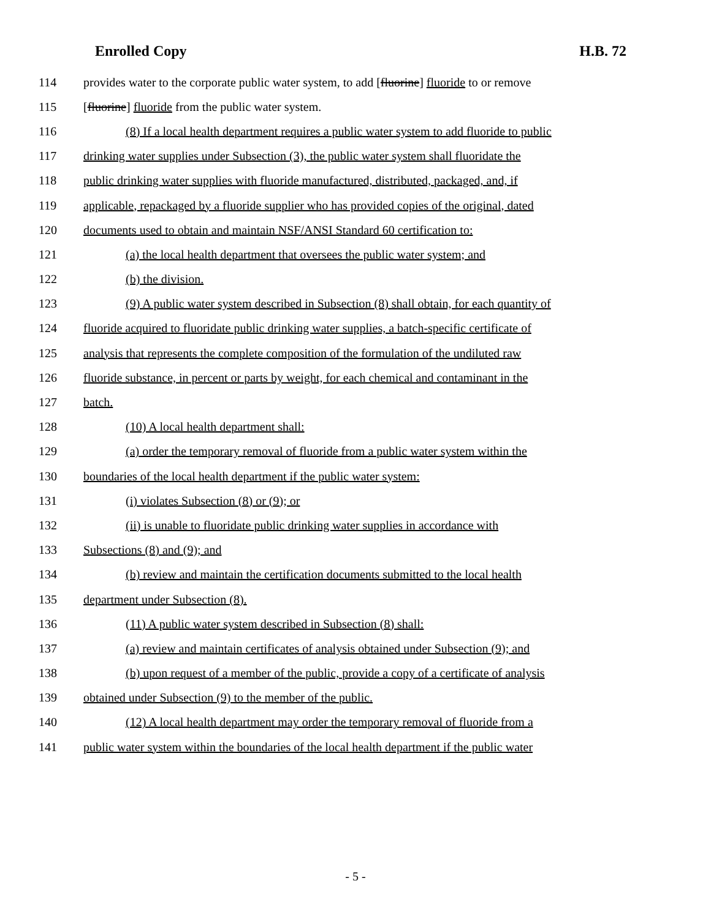Enrolled Copy H.B. 72
114 provides water to the corporate public water system, to add [fluorine] fluoride to or remove
115 [fluorine] fluoride from the public water system.
116 (8) If a local health department requires a public water system to add fluoride to public
117 drinking water supplies under Subsection (3), the public water system shall fluoridate the
118 public drinking water supplies with fluoride manufactured, distributed, packaged, and, if
119 applicable, repackaged by a fluoride supplier who has provided copies of the original, dated
120 documents used to obtain and maintain NSF/ANSI Standard 60 certification to:
121 (a) the local health department that oversees the public water system; and
122 (b) the division.
123 (9) A public water system described in Subsection (8) shall obtain, for each quantity of
124 fluoride acquired to fluoridate public drinking water supplies, a batch-specific certificate of
125 analysis that represents the complete composition of the formulation of the undiluted raw
126 fluoride substance, in percent or parts by weight, for each chemical and contaminant in the
127 batch.
128 (10) A local health department shall:
129 (a) order the temporary removal of fluoride from a public water system within the
130 boundaries of the local health department if the public water system:
131 (i) violates Subsection (8) or (9); or
132 (ii) is unable to fluoridate public drinking water supplies in accordance with
133 Subsections (8) and (9); and
134 (b) review and maintain the certification documents submitted to the local health
135 department under Subsection (8).
136 (11) A public water system described in Subsection (8) shall:
137 (a) review and maintain certificates of analysis obtained under Subsection (9); and
138 (b) upon request of a member of the public, provide a copy of a certificate of analysis
139 obtained under Subsection (9) to the member of the public.
140 (12) A local health department may order the temporary removal of fluoride from a
141 public water system within the boundaries of the local health department if the public water
- 5 -